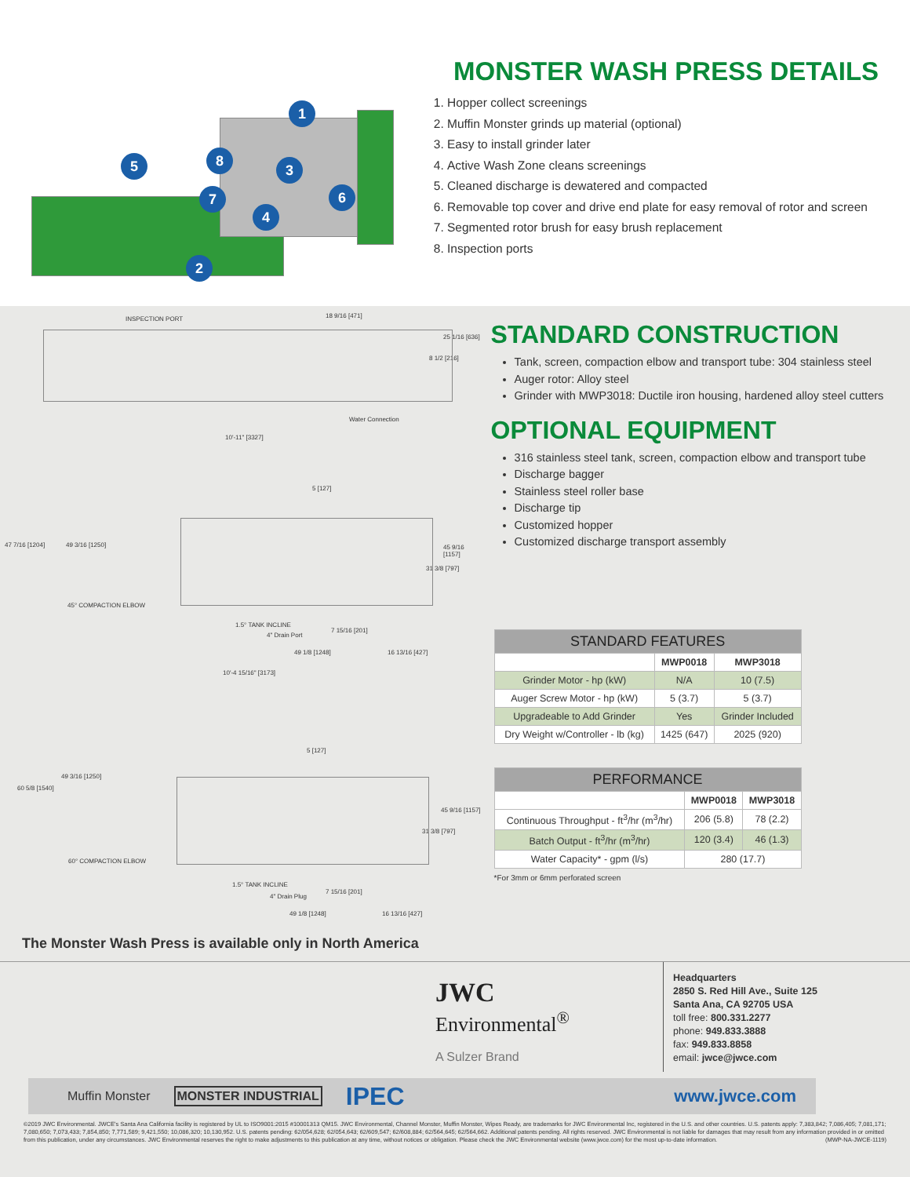1
2
3
4
5
6 7
8
MONSTER WASH PRESS DETAILS
1. Hopper collect screenings
2. Muffin Monster grinds up material (optional)
3. Easy to install grinder later
4. Active Wash Zone cleans screenings
5. Cleaned discharge is dewatered and compacted
6. Removable top cover and drive end plate for easy removal of rotor and screen
7. Segmented rotor brush for easy brush replacement
8. Inspection ports
INSPECTION PORT 18 9/16 [471]
25 1/16 [636]
8 1/2 [216]
Water Connection
10'-11" [3327]
5 [127]
47 7/16 [1204] 49 3/16 [1250] 45 9/16 [1157]
31 3/8 [797]
45° COMPACTION ELBOW
1.5° TANK INCLINE
4" Drain Port
7 15/16 [201]
49 1/8 [1248] 16 13/16 [427]
10'-4 15/16" [3173]
5 [127]
60 5/8 [1540]
49 3/16 [1250]
45 9/16 [1157]
31 3/8 [797]
60° COMPACTION ELBOW
1.5° TANK INCLINE
4" Drain Plug
7 15/16 [201]
49 1/8 [1248] 16 13/16 [427]
The Monster Wash Press is available only in North America
STANDARD CONSTRUCTION
Tank, screen, compaction elbow and transport tube: 304 stainless steel
Auger rotor: Alloy steel
Grinder with MWP3018: Ductile iron housing, hardened alloy steel cutters
OPTIONAL EQUIPMENT
316 stainless steel tank, screen, compaction elbow and transport tube
Discharge bagger
Stainless steel roller base
Discharge tip
Customized hopper
Customized discharge transport assembly
| STANDARD FEATURES | | |
| --- | --- | --- |
| | MWP0018 | MWP3018 |
| Grinder Motor - hp (kW) | N/A | 10 (7.5) |
| Auger Screw Motor - hp (kW) | 5 (3.7) | 5 (3.7) |
| Upgradeable to Add Grinder | Yes | Grinder Included |
| Dry Weight w/Controller - lb (kg) | 1425 (647) | 2025 (920) |
| PERFORMANCE | | |
| --- | --- | --- |
| | MWP0018 | MWP3018 |
| Continuous Throughput - ft<sup>3</sup>/hr (m<sup>3</sup>/hr) | 206 (5.8) | 78 (2.2) |
| Batch Output - ft<sup>3</sup>/hr (m<sup>3</sup>/hr) | 120 (3.4) | 46 (1.3) |
| Water Capacity* - gpm (l/s) | 280 (17.7) | |
*For 3mm or 6mm perforated screen
JWC
Environmental<sup>®</sup>
A Sulzer Brand
Headquarters
2850 S. Red Hill Ave., Suite 125
Santa Ana, CA 92705 USA
toll free: 800.331.2277
phone: 949.833.3888
fax: 949.833.8858
email: jwce@jwce.com
Muffin Monster MONSTER INDUSTRIAL IPEC www.jwce.com
©2019 JWC Environmental. JWCE's Santa Ana California facility is registered by UL to ISO9001:2015 #10001313 QM15. JWC Environmental, Channel Monster, Muffin Monster, Wipes Ready, are trademarks for JWC Environmental Inc, registered in the U.S. and other countries. U.S. patents apply: 7,383,842; 7,086,405; 7,081,171; 7,080,650; 7,073,433; 7,854,850; 7,771,589; 9,421,550; 10,086,320; 10,130,952. U.S. patents pending: 62/054,628; 62/054,643; 62/609,547; 62/608,884; 62/564,645; 62/564,662. Additional patents pending. All rights reserved. JWC Environmental is not liable for damages that may result from any information provided in or omitted from this publication, under any circumstances. JWC Environmental reserves the right to make adjustments to this publication at any time, without notices or obligation. Please check the JWC Environmental website (www.jwce.com) for the most up-to-date information. (MWP-NA-JWCE-1119)